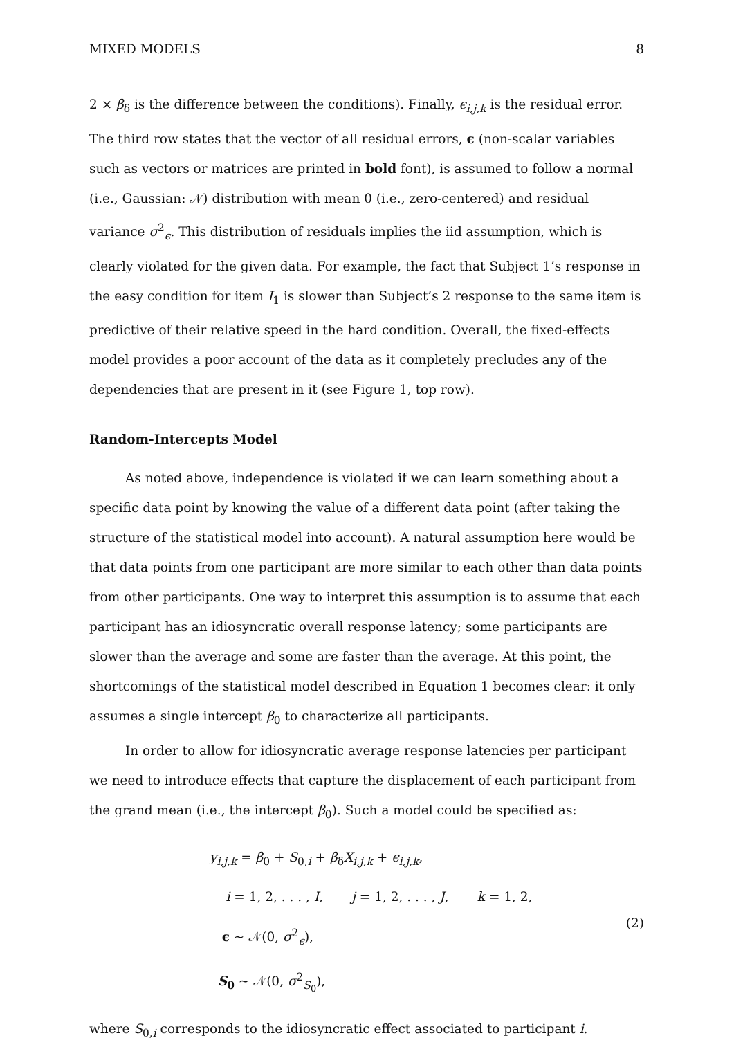MIXED MODELS 8
2 × β<sub>δ</sub> is the difference between the conditions). Finally, ϵ<sub>i,j,k</sub> is the residual error. The third row states that the vector of all residual errors, ϵ (non-scalar variables such as vectors or matrices are printed in bold font), is assumed to follow a normal (i.e., Gaussian: 𝒩) distribution with mean 0 (i.e., zero-centered) and residual variance σ<sup>2</sup><sub>ϵ</sub>. This distribution of residuals implies the iid assumption, which is clearly violated for the given data. For example, the fact that Subject 1’s response in the easy condition for item I<sub>1</sub> is slower than Subject’s 2 response to the same item is predictive of their relative speed in the hard condition. Overall, the fixed-effects model provides a poor account of the data as it completely precludes any of the dependencies that are present in it (see Figure 1, top row).
Random-Intercepts Model
As noted above, independence is violated if we can learn something about a specific data point by knowing the value of a different data point (after taking the structure of the statistical model into account). A natural assumption here would be that data points from one participant are more similar to each other than data points from other participants. One way to interpret this assumption is to assume that each participant has an idiosyncratic overall response latency; some participants are slower than the average and some are faster than the average. At this point, the shortcomings of the statistical model described in Equation 1 becomes clear: it only assumes a single intercept β<sub>0</sub> to characterize all participants.
In order to allow for idiosyncratic average response latencies per participant we need to introduce effects that capture the displacement of each participant from the grand mean (i.e., the intercept β<sub>0</sub>). Such a model could be specified as:
y<sub>i,j,k</sub> = β<sub>0</sub> + S<sub>0,i</sub> + β<sub>δ</sub>X<sub>i,j,k</sub> + ϵ<sub>i,j,k</sub>,
i = 1, 2, . . . , I, j = 1, 2, . . . , J, k = 1, 2,
ϵ ∼ 𝒩(0, σ<sup>2</sup><sub>ϵ</sub>),
S<sub>0</sub> ∼ 𝒩(0, σ<sup>2</sup><sub>S<sub>0</sub></sub>),
(2)
where S<sub>0,i</sub> corresponds to the idiosyncratic effect associated to participant i.